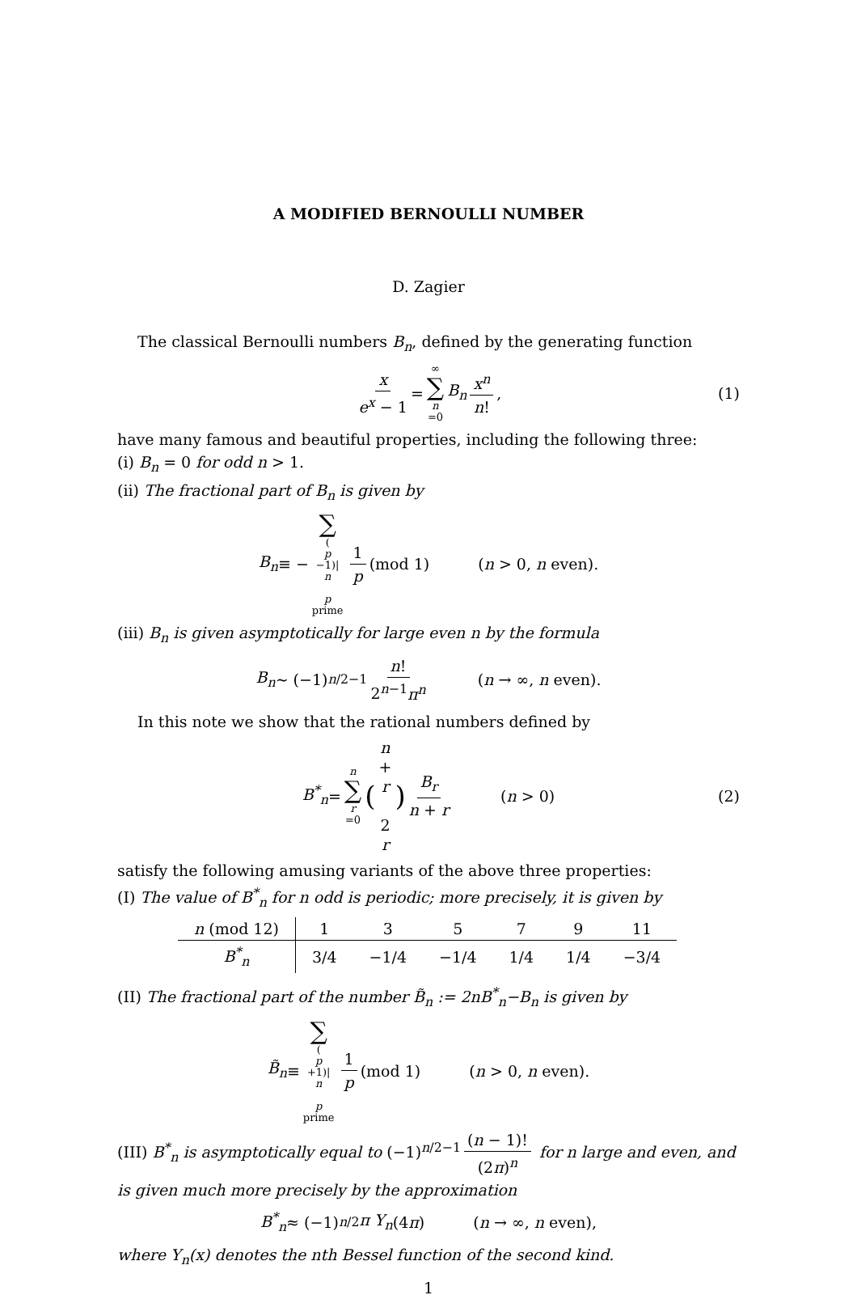A MODIFIED BERNOULLI NUMBER
D. Zagier
The classical Bernoulli numbers B<sub>n</sub>, defined by the generating function
x e<sup>x</sup> − 1 = ∞ ∑ n =0 B<sub>n</sub> x<sup>n</sup> n!, (1)
have many famous and beautiful properties, including the following three:
(i) B<sub>n</sub> = 0 for odd n > 1.
(ii) The fractional part of B<sub>n</sub> is given by
B<sub>n</sub> ≡ − ∑ (p −1)| n
p prime 1 p (mod 1) (n > 0, n even).
(iii) B<sub>n</sub> is given asymptotically for large even n by the formula
B<sub>n</sub> ∼ (−1)<sup>n/2−1</sup> n! 2<sup>n−1</sup>π<sup>n</sup> (n → ∞, n even).
In this note we show that the rational numbers defined by
B<sup>*</sup><sub>n</sub> = n ∑ r =0 (n + r
2 r) B<sub>r</sub> n + r (n > 0) (2)
satisfy the following amusing variants of the above three properties:
(I) The value of B<sup>*</sup><sub>n</sub> for n odd is periodic; more precisely, it is given by
| n (mod 12) | 1 | 3 | 5 | 7 | 9 | 11 |
| --- | --- | --- | --- | --- | --- | --- |
| B<sup>*</sup><sub>n</sub> | 3/4 | −1/4 | −1/4 | 1/4 | 1/4 | −3/4 |
(II) The fractional part of the number B̃<sub>n</sub> := 2nB<sup>*</sup><sub>n</sub>−B<sub>n</sub> is given by
B̃<sub>n</sub> ≡ ∑ (p +1)| n
p prime 1 p (mod 1) (n > 0, n even).
(III) B<sup>*</sup><sub>n</sub> is asymptotically equal to (−1)<sup>n/2−1</sup> (n − 1)! (2π)<sup>n</sup> for n large and even, and is given much more precisely by the approximation
B<sup>*</sup><sub>n</sub> ≈ (−1)<sup>n/2</sup> π Y<sub>n</sub> (4 π) (n → ∞, n even),
where Y<sub>n</sub>(x) denotes the nth Bessel function of the second kind.
1